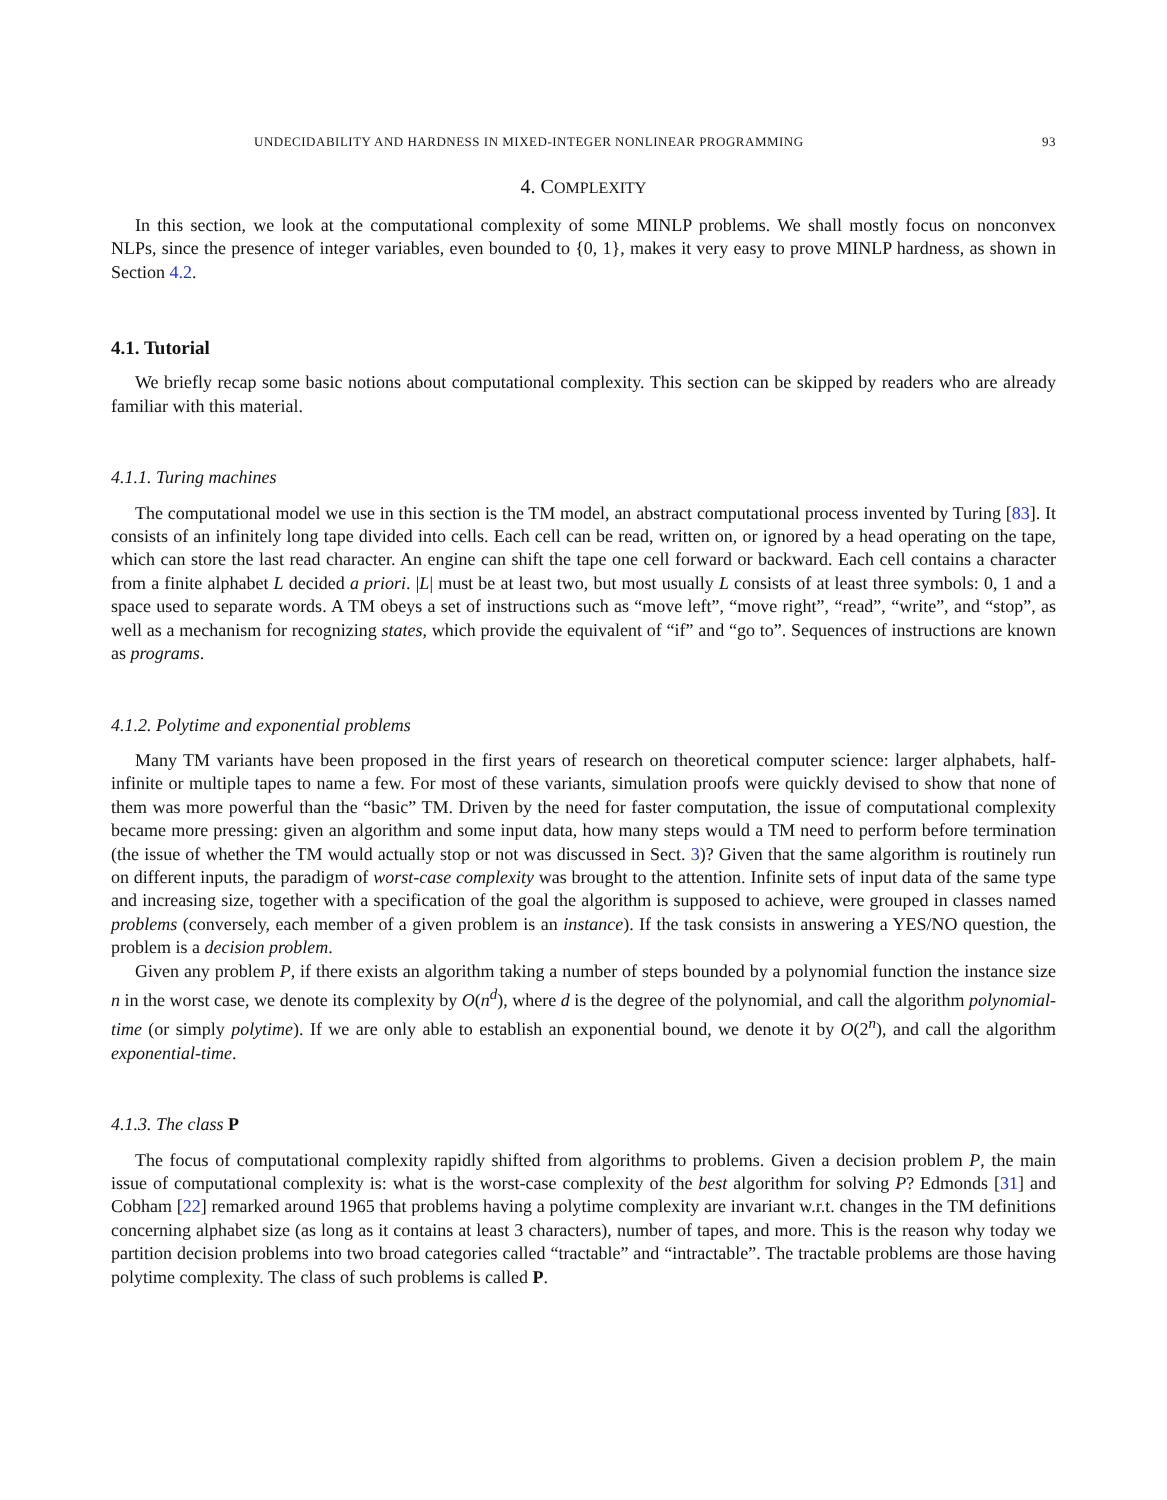UNDECIDABILITY AND HARDNESS IN MIXED-INTEGER NONLINEAR PROGRAMMING 93
4. COMPLEXITY
In this section, we look at the computational complexity of some MINLP problems. We shall mostly focus on nonconvex NLPs, since the presence of integer variables, even bounded to {0, 1}, makes it very easy to prove MINLP hardness, as shown in Section 4.2.
4.1. Tutorial
We briefly recap some basic notions about computational complexity. This section can be skipped by readers who are already familiar with this material.
4.1.1. Turing machines
The computational model we use in this section is the TM model, an abstract computational process invented by Turing [83]. It consists of an infinitely long tape divided into cells. Each cell can be read, written on, or ignored by a head operating on the tape, which can store the last read character. An engine can shift the tape one cell forward or backward. Each cell contains a character from a finite alphabet L decided a priori. |L| must be at least two, but most usually L consists of at least three symbols: 0, 1 and a space used to separate words. A TM obeys a set of instructions such as “move left”, “move right”, “read”, “write”, and “stop”, as well as a mechanism for recognizing states, which provide the equivalent of “if” and “go to”. Sequences of instructions are known as programs.
4.1.2. Polytime and exponential problems
Many TM variants have been proposed in the first years of research on theoretical computer science: larger alphabets, half-infinite or multiple tapes to name a few. For most of these variants, simulation proofs were quickly devised to show that none of them was more powerful than the “basic” TM. Driven by the need for faster computation, the issue of computational complexity became more pressing: given an algorithm and some input data, how many steps would a TM need to perform before termination (the issue of whether the TM would actually stop or not was discussed in Sect. 3)? Given that the same algorithm is routinely run on different inputs, the paradigm of worst-case complexity was brought to the attention. Infinite sets of input data of the same type and increasing size, together with a specification of the goal the algorithm is supposed to achieve, were grouped in classes named problems (conversely, each member of a given problem is an instance). If the task consists in answering a YES/NO question, the problem is a decision problem.
Given any problem P, if there exists an algorithm taking a number of steps bounded by a polynomial function the instance size n in the worst case, we denote its complexity by O(n<sup>d</sup>), where d is the degree of the polynomial, and call the algorithm polynomial-time (or simply polytime). If we are only able to establish an exponential bound, we denote it by O(2<sup>n</sup>), and call the algorithm exponential-time.
4.1.3. The class P
The focus of computational complexity rapidly shifted from algorithms to problems. Given a decision problem P, the main issue of computational complexity is: what is the worst-case complexity of the best algorithm for solving P? Edmonds [31] and Cobham [22] remarked around 1965 that problems having a polytime complexity are invariant w.r.t. changes in the TM definitions concerning alphabet size (as long as it contains at least 3 characters), number of tapes, and more. This is the reason why today we partition decision problems into two broad categories called “tractable” and “intractable”. The tractable problems are those having polytime complexity. The class of such problems is called P.